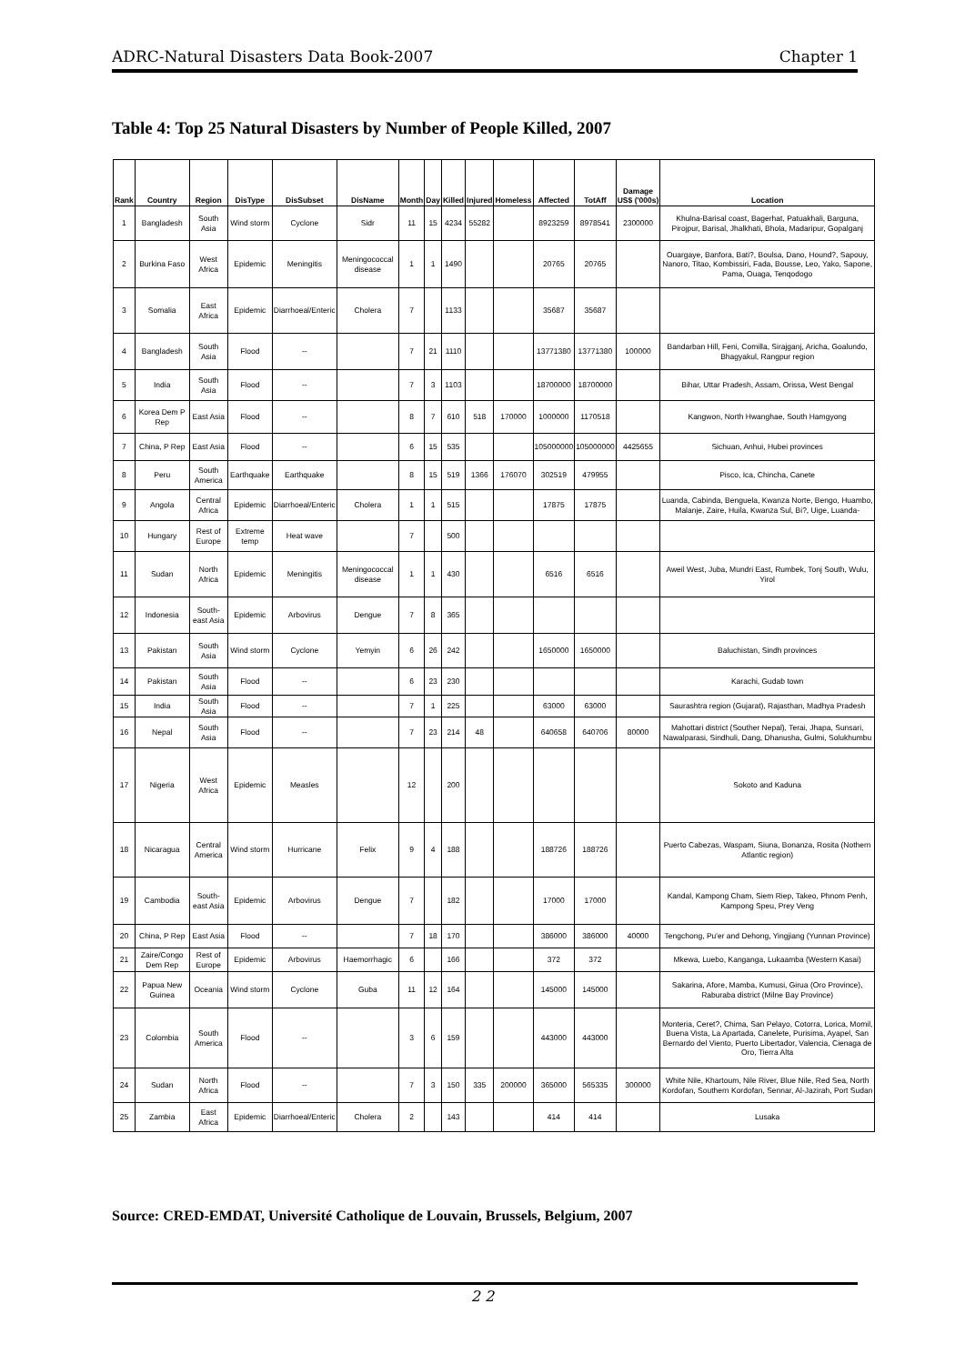ADRC-Natural Disasters Data Book-2007 Chapter 1
Table 4: Top 25 Natural Disasters by Number of People Killed, 2007
| Rank | Country | Region | DisType | DisSubset | DisName | Month | Day | Killed | Injured | Homeless | Affected | TotAff | Damage US$ ('000s) | Location |
| --- | --- | --- | --- | --- | --- | --- | --- | --- | --- | --- | --- | --- | --- | --- |
| 1 | Bangladesh | South Asia | Wind storm | Cyclone | Sidr | 11 | 15 | 4234 | 55282 | | 8923259 | 8978541 | 2300000 | Khulna-Barisal coast, Bagerhat, Patuakhali, Barguna, Pirojpur, Barisal, Jhalkhati, Bhola, Madaripur, Gopalganj |
| 2 | Burkina Faso | West Africa | Epidemic | Meningitis | Meningococcal disease | 1 | 1 | 1490 | | | 20765 | 20765 | | Ouargaye, Banfora, Bati?, Boulsa, Dano, Hound?, Sapouy, Nanoro, Titao, Kombissiri, Fada, Bousse, Leo, Yako, Sapone, Pama, Ouaga, Tenqodogo |
| 3 | Somalia | East Africa | Epidemic | Diarrhoeal/Enteric | Cholera | 7 | | 1133 | | | 35687 | 35687 | | |
| 4 | Bangladesh | South Asia | Flood | -- | | 7 | 21 | 1110 | | | 13771380 | 13771380 | 100000 | Bandarban Hill, Feni, Comilla, Sirajganj, Aricha, Goalundo, Bhagyakul, Rangpur region |
| 5 | India | South Asia | Flood | -- | | 7 | 3 | 1103 | | | 18700000 | 18700000 | | Bihar, Uttar Pradesh, Assam, Orissa, West Bengal |
| 6 | Korea Dem P Rep | East Asia | Flood | -- | | 8 | 7 | 610 | 518 | 170000 | 1000000 | 1170518 | | Kangwon, North Hwanghae, South Hamgyong |
| 7 | China, P Rep | East Asia | Flood | -- | | 6 | 15 | 535 | | | 105000000 | 105000000 | 4425655 | Sichuan, Anhui, Hubei provinces |
| 8 | Peru | South America | Earthquake | Earthquake | | 8 | 15 | 519 | 1366 | 176070 | 302519 | 479955 | | Pisco, Ica, Chincha, Canete |
| 9 | Angola | Central Africa | Epidemic | Diarrhoeal/Enteric | Cholera | 1 | 1 | 515 | | | 17875 | 17875 | | Luanda, Cabinda, Benguela, Kwanza Norte, Bengo, Huambo, Malanje, Zaire, Huila, Kwanza Sul, Bi?, Uige, Luanda- |
| 10 | Hungary | Rest of Europe | Extreme temp | Heat wave | | 7 | | 500 | | | | | | |
| 11 | Sudan | North Africa | Epidemic | Meningitis | Meningococcal disease | 1 | 1 | 430 | | | 6516 | 6516 | | Aweil West, Juba, Mundri East, Rumbek, Tonj South, Wulu, Yirol |
| 12 | Indonesia | South-east Asia | Epidemic | Arbovirus | Dengue | 7 | 8 | 365 | | | | | | |
| 13 | Pakistan | South Asia | Wind storm | Cyclone | Yemyin | 6 | 26 | 242 | | | 1650000 | 1650000 | | Baluchistan, Sindh provinces |
| 14 | Pakistan | South Asia | Flood | -- | | 6 | 23 | 230 | | | | | | Karachi, Gudab town |
| 15 | India | South Asia | Flood | -- | | 7 | 1 | 225 | | | 63000 | 63000 | | Saurashtra region (Gujarat), Rajasthan, Madhya Pradesh |
| 16 | Nepal | South Asia | Flood | -- | | 7 | 23 | 214 | 48 | | 640658 | 640706 | 80000 | Mahottari district (Souther Nepal), Terai, Jhapa, Sunsari, Nawalparasi, Sindhuli, Dang, Dhanusha, Gulmi, Solukhumbu |
| 17 | Nigeria | West Africa | Epidemic | Measles | | 12 | | 200 | | | | | | Sokoto and Kaduna |
| 18 | Nicaragua | Central America | Wind storm | Hurricane | Felix | 9 | 4 | 188 | | | 188726 | 188726 | | Puerto Cabezas, Waspam, Siuna, Bonanza, Rosita (Nothern Atlantic region) |
| 19 | Cambodia | South-east Asia | Epidemic | Arbovirus | Dengue | 7 | | 182 | | | 17000 | 17000 | | Kandal, Kampong Cham, Siem Riep, Takeo, Phnom Penh, Kampong Speu, Prey Veng |
| 20 | China, P Rep | East Asia | Flood | -- | | 7 | 18 | 170 | | | 386000 | 386000 | 40000 | Tengchong, Pu'er and Dehong, Yingjiang (Yunnan Province) |
| 21 | Zaire/Congo Dem Rep | Rest of Europe | Epidemic | Arbovirus | Haemorrhagic | 6 | | 166 | | | 372 | 372 | | Mkewa, Luebo, Kanganga, Lukaamba (Western Kasai) |
| 22 | Papua New Guinea | Oceania | Wind storm | Cyclone | Guba | 11 | 12 | 164 | | | 145000 | 145000 | | Sakarina, Afore, Mamba, Kumusi, Girua (Oro Province), Raburaba district (Milne Bay Province) |
| 23 | Colombia | South America | Flood | -- | | 3 | 6 | 159 | | | 443000 | 443000 | | Monteria, Ceret?, Chima, San Pelayo, Cotorra, Lorica, Momil, Buena Vista, La Apartada, Canelete, Purisima, Ayapel, San Bernardo del Viento, Puerto Libertador, Valencia, Cienaga de Oro, Tierra Alta |
| 24 | Sudan | North Africa | Flood | -- | | 7 | 3 | 150 | 335 | 200000 | 365000 | 565335 | 300000 | White Nile, Khartoum, Nile River, Blue Nile, Red Sea, North Kordofan, Southern Kordofan, Sennar, Al-Jazirah, Port Sudan |
| 25 | Zambia | East Africa | Epidemic | Diarrhoeal/Enteric | Cholera | 2 | | 143 | | | 414 | 414 | | Lusaka |
Source: CRED-EMDAT, Université Catholique de Louvain, Brussels, Belgium, 2007
2 2